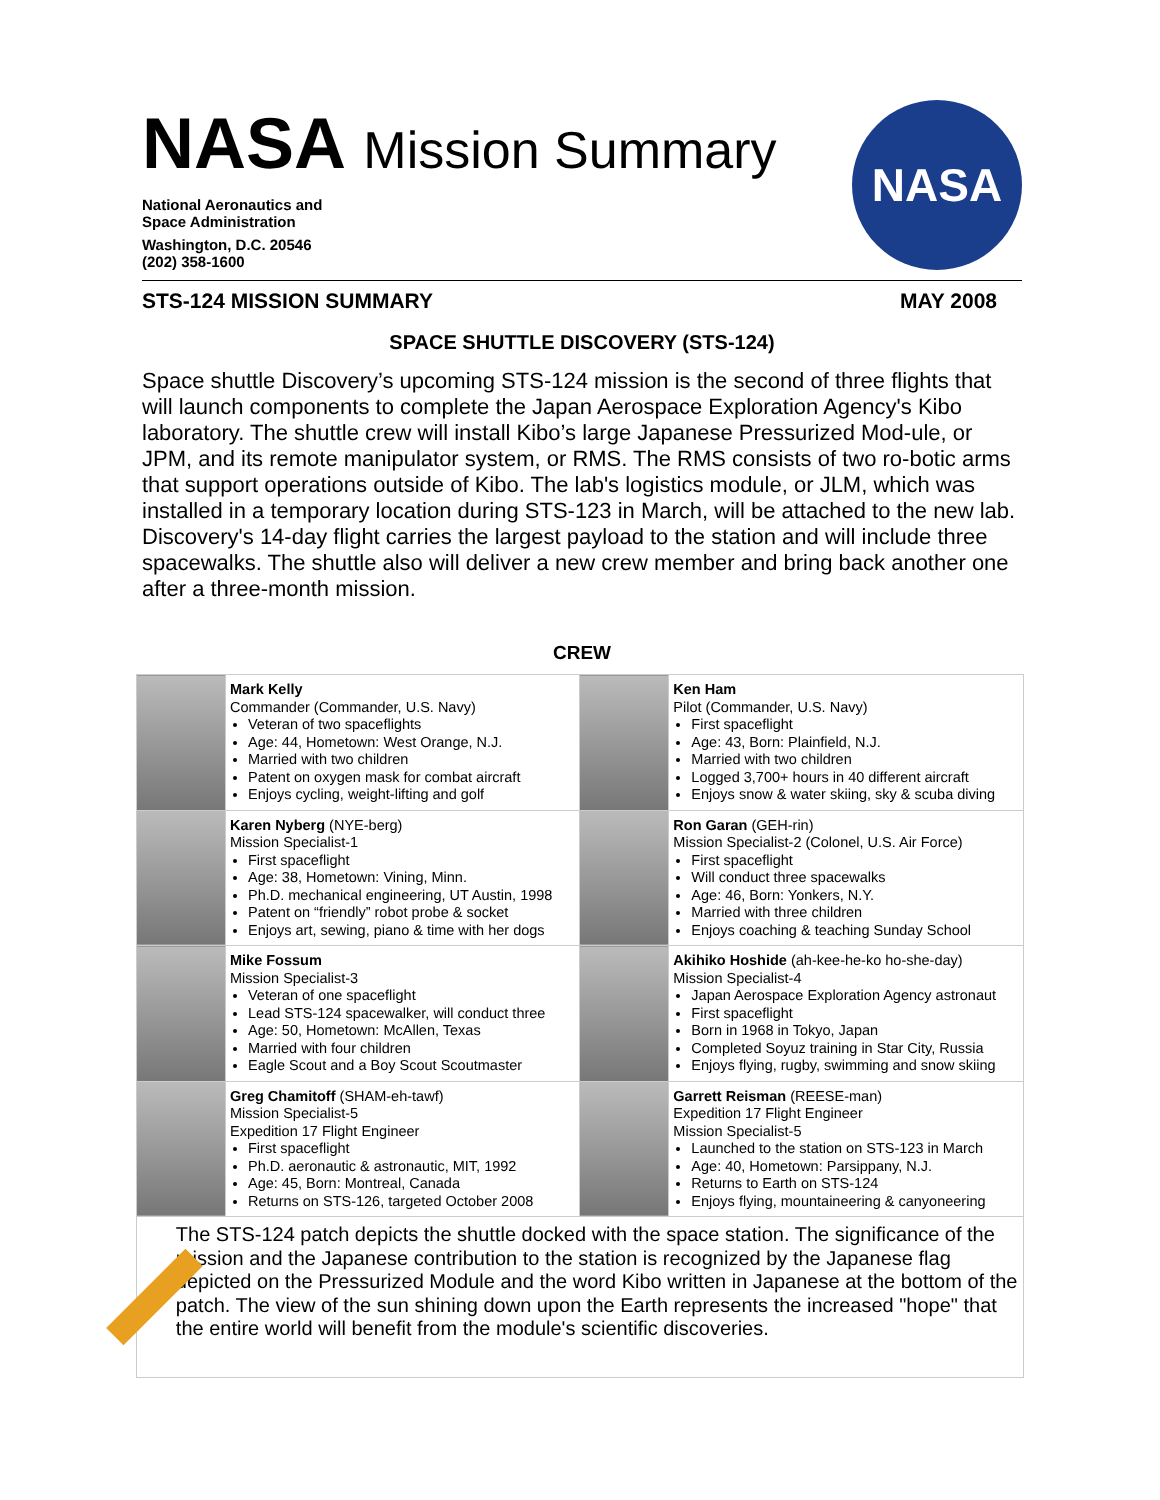NASA Mission Summary
National Aeronautics and
Space Administration
Washington, D.C. 20546
(202) 358-1600
NASA
STS-124 MISSION SUMMARY MAY 2008
SPACE SHUTTLE DISCOVERY (STS-124)
Space shuttle Discovery’s upcoming STS-124 mission is the second of three flights that will launch components to complete the Japan Aerospace Exploration Agency's Kibo laboratory. The shuttle crew will install Kibo’s large Japanese Pressurized Mod-ule, or JPM, and its remote manipulator system, or RMS. The RMS consists of two ro-botic arms that support operations outside of Kibo. The lab's logistics module, or JLM, which was installed in a temporary location during STS-123 in March, will be attached to the new lab. Discovery's 14-day flight carries the largest payload to the station and will include three spacewalks. The shuttle also will deliver a new crew member and bring back another one after a three-month mission.
CREW
| | Mark Kelly Commander (Commander, U.S. Navy) Veteran of two spaceflights Age: 44, Hometown: West Orange, N.J. Married with two children Patent on oxygen mask for combat aircraft Enjoys cycling, weight-lifting and golf | | Ken Ham Pilot (Commander, U.S. Navy) First spaceflight Age: 43, Born: Plainfield, N.J. Married with two children Logged 3,700+ hours in 40 different aircraft Enjoys snow & water skiing, sky & scuba diving |
| | Karen Nyberg (NYE-berg) Mission Specialist-1 First spaceflight Age: 38, Hometown: Vining, Minn. Ph.D. mechanical engineering, UT Austin, 1998 Patent on “friendly” robot probe & socket Enjoys art, sewing, piano & time with her dogs | | Ron Garan (GEH-rin) Mission Specialist-2 (Colonel, U.S. Air Force) First spaceflight Will conduct three spacewalks Age: 46, Born: Yonkers, N.Y. Married with three children Enjoys coaching & teaching Sunday School |
| | Mike Fossum Mission Specialist-3 Veteran of one spaceflight Lead STS-124 spacewalker, will conduct three Age: 50, Hometown: McAllen, Texas Married with four children Eagle Scout and a Boy Scout Scoutmaster | | Akihiko Hoshide (ah-kee-he-ko ho-she-day) Mission Specialist-4 Japan Aerospace Exploration Agency astronaut First spaceflight Born in 1968 in Tokyo, Japan Completed Soyuz training in Star City, Russia Enjoys flying, rugby, swimming and snow skiing |
| | Greg Chamitoff (SHAM-eh-tawf) Mission Specialist-5 Expedition 17 Flight Engineer First spaceflight Ph.D. aeronautic & astronautic, MIT, 1992 Age: 45, Born: Montreal, Canada Returns on STS-126, targeted October 2008 | | Garrett Reisman (REESE-man) Expedition 17 Flight Engineer Mission Specialist-5 Launched to the station on STS-123 in March Age: 40, Hometown: Parsippany, N.J. Returns to Earth on STS-124 Enjoys flying, mountaineering & canyoneering |
The STS-124 patch depicts the shuttle docked with the space station. The significance of the mission and the Japanese contribution to the station is recognized by the Japanese flag depicted on the Pressurized Module and the word Kibo written in Japanese at the bottom of the patch. The view of the sun shining down upon the Earth represents the increased "hope" that the entire world will benefit from the module's scientific discoveries.